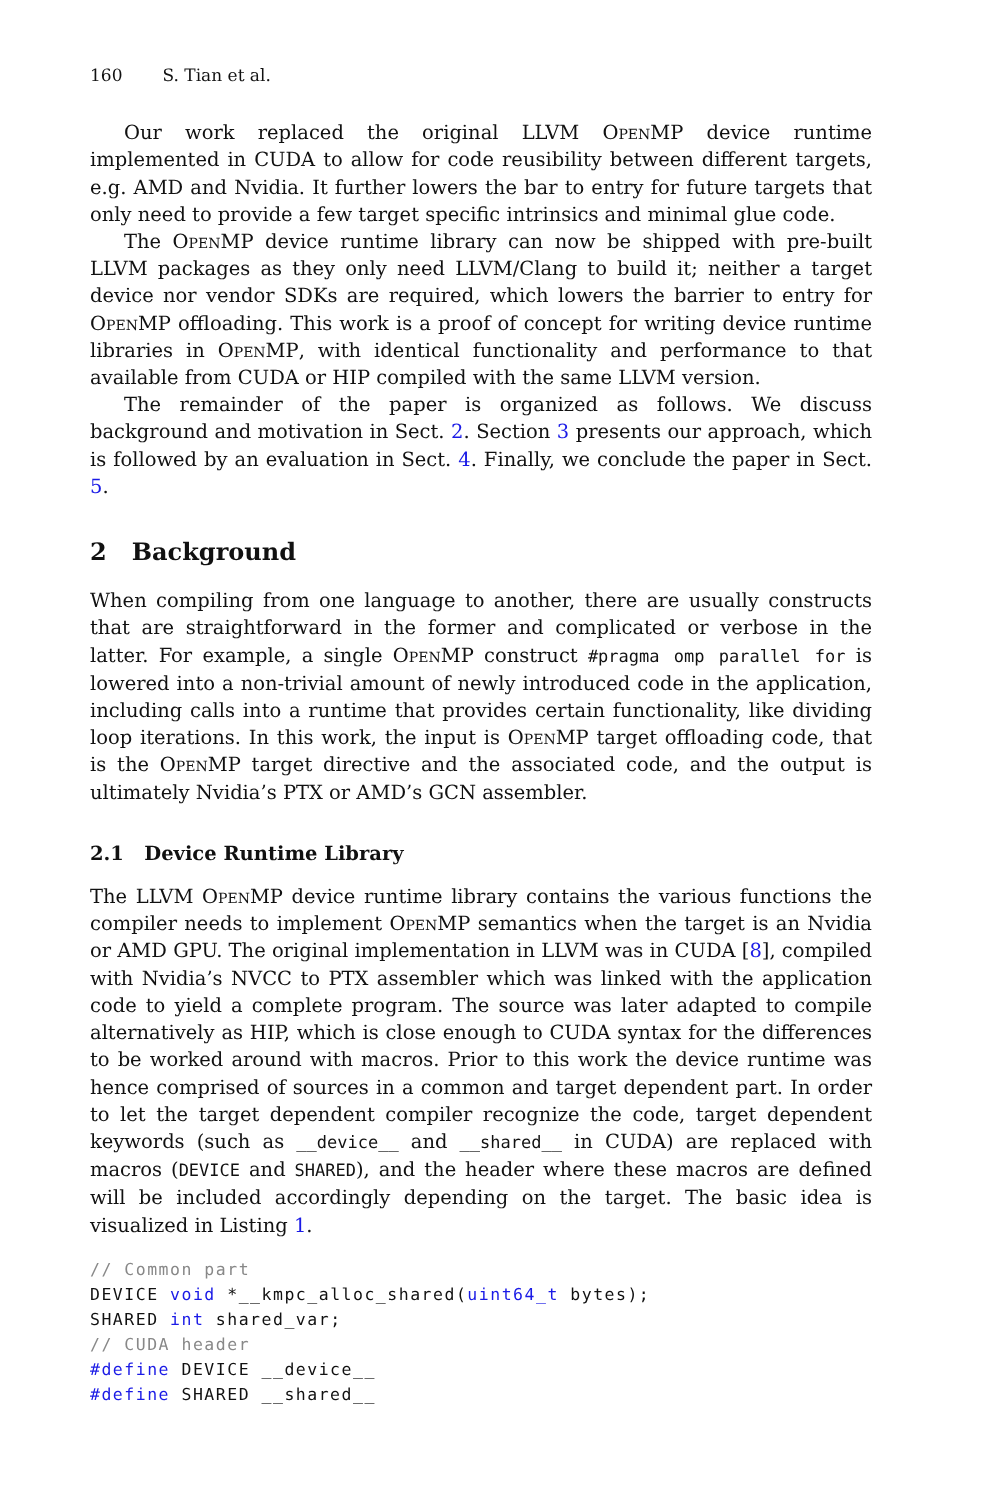160 S. Tian et al.
Our work replaced the original LLVM OpenMP device runtime implemented in CUDA to allow for code reusibility between different targets, e.g. AMD and Nvidia. It further lowers the bar to entry for future targets that only need to provide a few target specific intrinsics and minimal glue code.
The OpenMP device runtime library can now be shipped with pre-built LLVM packages as they only need LLVM/Clang to build it; neither a target device nor vendor SDKs are required, which lowers the barrier to entry for OpenMP offloading. This work is a proof of concept for writing device runtime libraries in OpenMP, with identical functionality and performance to that available from CUDA or HIP compiled with the same LLVM version.
The remainder of the paper is organized as follows. We discuss background and motivation in Sect. 2. Section 3 presents our approach, which is followed by an evaluation in Sect. 4. Finally, we conclude the paper in Sect. 5.
2 Background
When compiling from one language to another, there are usually constructs that are straightforward in the former and complicated or verbose in the latter. For example, a single OpenMP construct #pragma omp parallel for is lowered into a non-trivial amount of newly introduced code in the application, including calls into a runtime that provides certain functionality, like dividing loop iterations. In this work, the input is OpenMP target offloading code, that is the OpenMP target directive and the associated code, and the output is ultimately Nvidia’s PTX or AMD’s GCN assembler.
2.1 Device Runtime Library
The LLVM OpenMP device runtime library contains the various functions the compiler needs to implement OpenMP semantics when the target is an Nvidia or AMD GPU. The original implementation in LLVM was in CUDA [8], compiled with Nvidia’s NVCC to PTX assembler which was linked with the application code to yield a complete program. The source was later adapted to compile alternatively as HIP, which is close enough to CUDA syntax for the differences to be worked around with macros. Prior to this work the device runtime was hence comprised of sources in a common and target dependent part. In order to let the target dependent compiler recognize the code, target dependent keywords (such as __device__ and __shared__ in CUDA) are replaced with macros (DEVICE and SHARED), and the header where these macros are defined will be included accordingly depending on the target. The basic idea is visualized in Listing 1.
// Common part
DEVICE void *__kmpc_alloc_shared(uint64_t bytes);
SHARED int shared_var;
// CUDA header
#define DEVICE __device__
#define SHARED __shared__